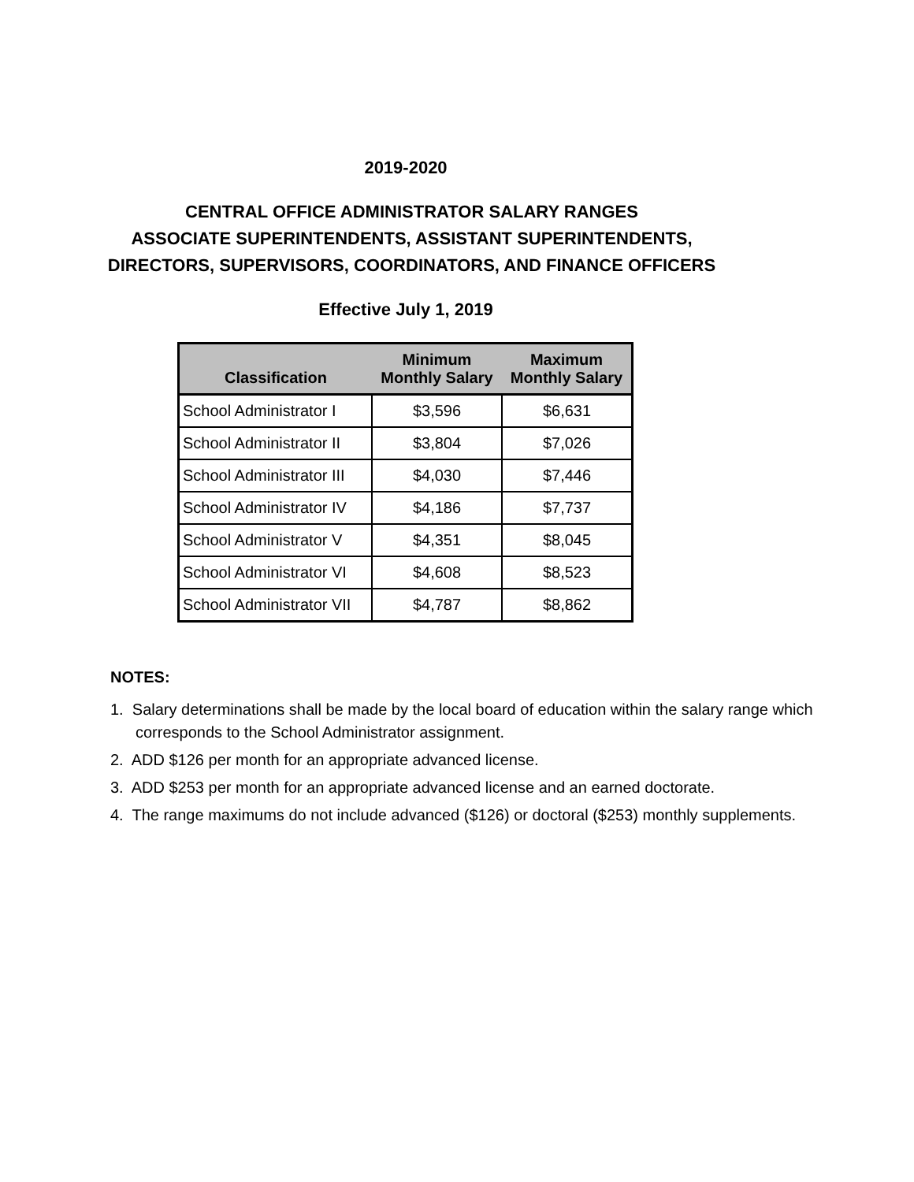2019-2020
CENTRAL OFFICE ADMINISTRATOR SALARY RANGES
ASSOCIATE SUPERINTENDENTS, ASSISTANT SUPERINTENDENTS,
DIRECTORS, SUPERVISORS, COORDINATORS, AND FINANCE OFFICERS
Effective July 1, 2019
| Classification | Minimum Monthly Salary | Maximum Monthly Salary |
| --- | --- | --- |
| School Administrator I | $3,596 | $6,631 |
| School Administrator II | $3,804 | $7,026 |
| School Administrator III | $4,030 | $7,446 |
| School Administrator IV | $4,186 | $7,737 |
| School Administrator V | $4,351 | $8,045 |
| School Administrator VI | $4,608 | $8,523 |
| School Administrator VII | $4,787 | $8,862 |
NOTES:
1. Salary determinations shall be made by the local board of education within the salary range which corresponds to the School Administrator assignment.
2. ADD $126 per month for an appropriate advanced license.
3. ADD $253 per month for an appropriate advanced license and an earned doctorate.
4. The range maximums do not include advanced ($126) or doctoral ($253) monthly supplements.